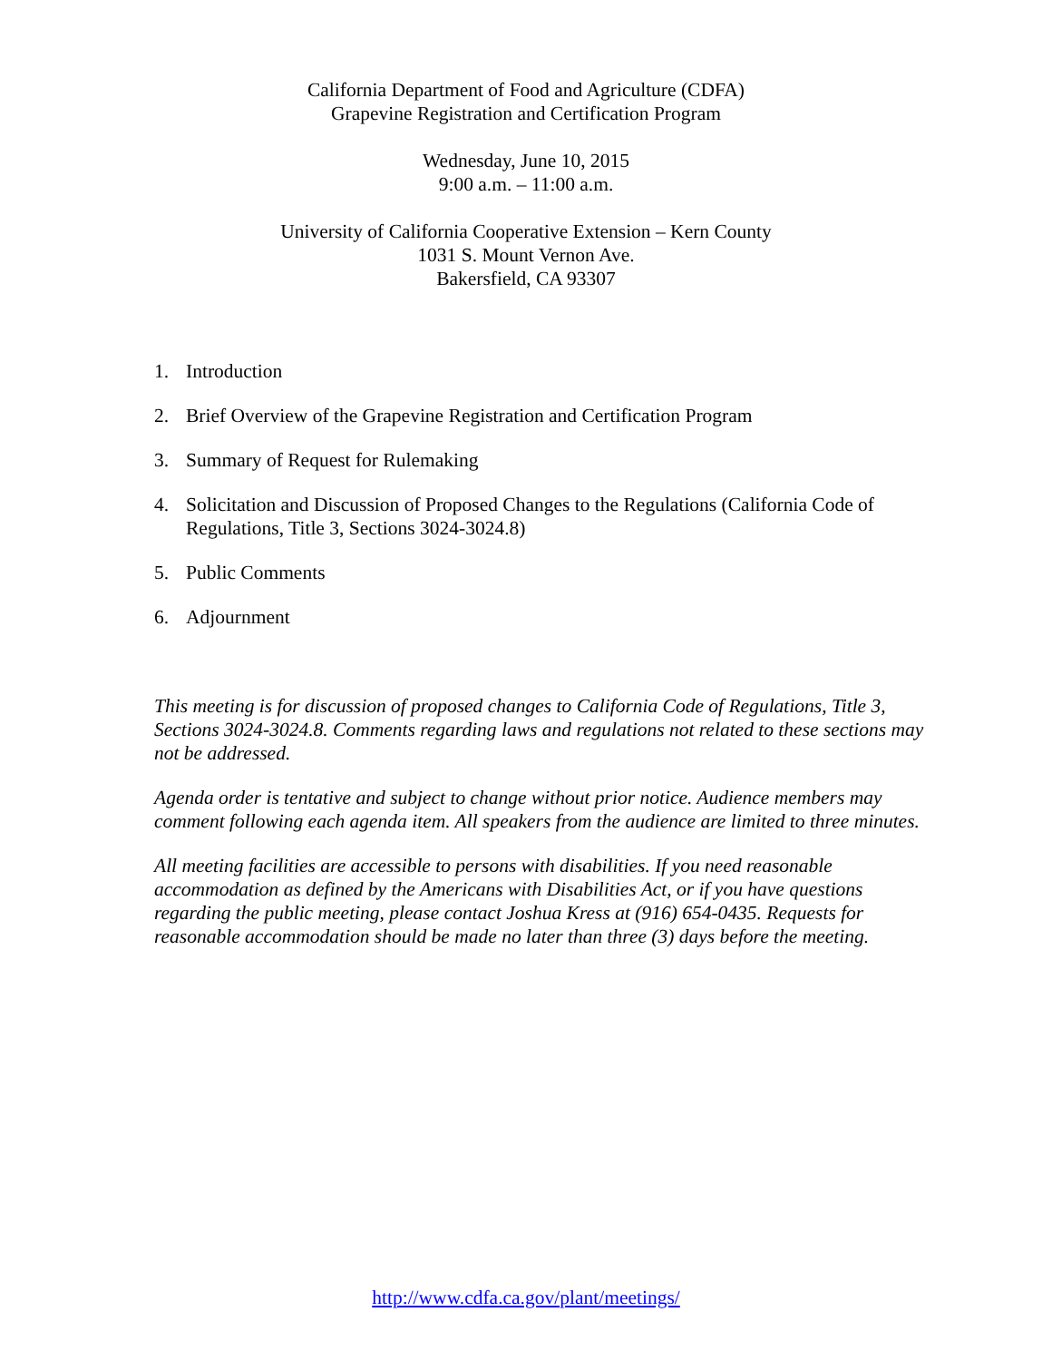California Department of Food and Agriculture (CDFA)
Grapevine Registration and Certification Program
Wednesday, June 10, 2015
9:00 a.m. – 11:00 a.m.
University of California Cooperative Extension – Kern County
1031 S. Mount Vernon Ave.
Bakersfield, CA 93307
1. Introduction
2. Brief Overview of the Grapevine Registration and Certification Program
3. Summary of Request for Rulemaking
4. Solicitation and Discussion of Proposed Changes to the Regulations (California Code of Regulations, Title 3, Sections 3024-3024.8)
5. Public Comments
6. Adjournment
This meeting is for discussion of proposed changes to California Code of Regulations, Title 3, Sections 3024-3024.8. Comments regarding laws and regulations not related to these sections may not be addressed.
Agenda order is tentative and subject to change without prior notice. Audience members may comment following each agenda item. All speakers from the audience are limited to three minutes.
All meeting facilities are accessible to persons with disabilities. If you need reasonable accommodation as defined by the Americans with Disabilities Act, or if you have questions regarding the public meeting, please contact Joshua Kress at (916) 654-0435. Requests for reasonable accommodation should be made no later than three (3) days before the meeting.
http://www.cdfa.ca.gov/plant/meetings/